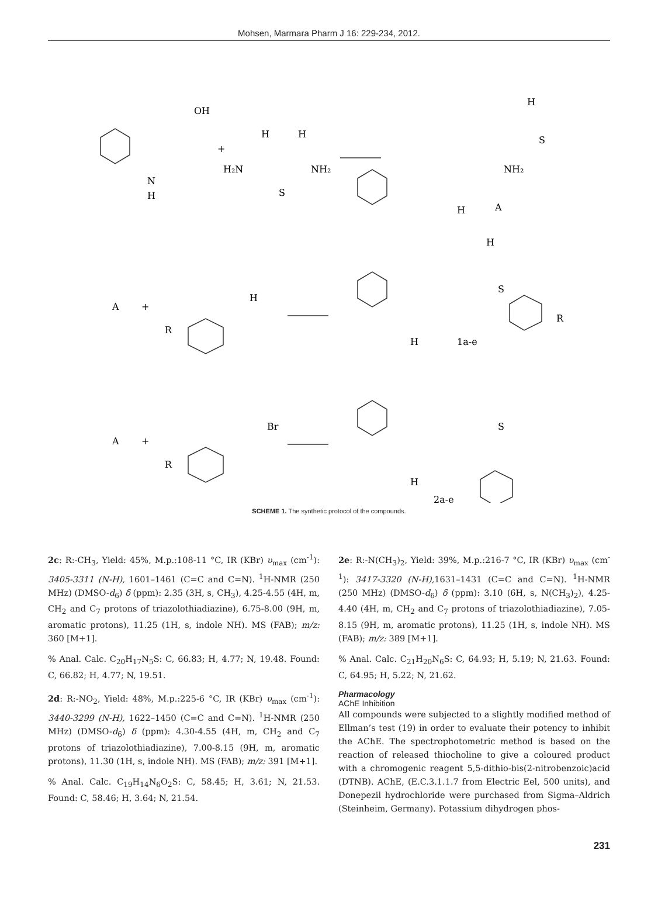Mohsen, Marmara Pharm J 16: 229-234, 2012.
OH
H
H
H₂N
NH₂
S
N
H
+
H
S
NH₂
A
H
H
S
R
1a-e
H
A
+
H
R
A
+
Br
R
S
H
2a-e
SCHEME 1. The synthetic protocol of the compounds.
2c: R:-CH<sub>3</sub>, Yield: 45%, M.p.:108-11 °C, IR (KBr) υ<sub>max</sub> (cm<sup>-1</sup>): 3405-3311 (N-H), 1601–1461 (C=C and C=N). <sup>1</sup>H-NMR (250 MHz) (DMSO-d<sub>6</sub>) δ (ppm): 2.35 (3H, s, CH<sub>3</sub>), 4.25-4.55 (4H, m, CH<sub>2</sub> and C<sub>7</sub> protons of triazolothiadiazine), 6.75-8.00 (9H, m, aromatic protons), 11.25 (1H, s, indole NH). MS (FAB); m/z: 360 [M+1].
% Anal. Calc. C<sub>20</sub>H<sub>17</sub>N<sub>5</sub>S: C, 66.83; H, 4.77; N, 19.48. Found: C, 66.82; H, 4.77; N, 19.51.
2d: R:-NO<sub>2</sub>, Yield: 48%, M.p.:225-6 °C, IR (KBr) υ<sub>max</sub> (cm<sup>-1</sup>): 3440-3299 (N-H), 1622–1450 (C=C and C=N). <sup>1</sup>H-NMR (250 MHz) (DMSO-d<sub>6</sub>) δ (ppm): 4.30-4.55 (4H, m, CH<sub>2</sub> and C<sub>7</sub> protons of triazolothiadiazine), 7.00-8.15 (9H, m, aromatic protons), 11.30 (1H, s, indole NH). MS (FAB); m/z: 391 [M+1].
% Anal. Calc. C<sub>19</sub>H<sub>14</sub>N<sub>6</sub>O<sub>2</sub>S: C, 58.45; H, 3.61; N, 21.53. Found: C, 58.46; H, 3.64; N, 21.54.
2e: R:-N(CH<sub>3</sub>)<sub>2</sub>, Yield: 39%, M.p.:216-7 °C, IR (KBr) υ<sub>max</sub> (cm<sup>-1</sup>): 3417-3320 (N-H), 1631–1431 (C=C and C=N). <sup>1</sup>H-NMR (250 MHz) (DMSO-d<sub>6</sub>) δ (ppm): 3.10 (6H, s, N(CH<sub>3</sub>)<sub>2</sub>), 4.25-4.40 (4H, m, CH<sub>2</sub> and C<sub>7</sub> protons of triazolothiadiazine), 7.05-8.15 (9H, m, aromatic protons), 11.25 (1H, s, indole NH). MS (FAB); m/z: 389 [M+1].
% Anal. Calc. C<sub>21</sub>H<sub>20</sub>N<sub>6</sub>S: C, 64.93; H, 5.19; N, 21.63. Found: C, 64.95; H, 5.22; N, 21.62.
Pharmacology
AChE Inhibition
All compounds were subjected to a slightly modified method of Ellman’s test (19) in order to evaluate their potency to inhibit the AChE. The spectrophotometric method is based on the reaction of released thiocholine to give a coloured product with a chromogenic reagent 5,5-dithio-bis(2-nitrobenzoic)acid (DTNB). AChE, (E.C.3.1.1.7 from Electric Eel, 500 units), and Donepezil hydrochloride were purchased from Sigma–Aldrich (Steinheim, Germany). Potassium dihydrogen phos-
231